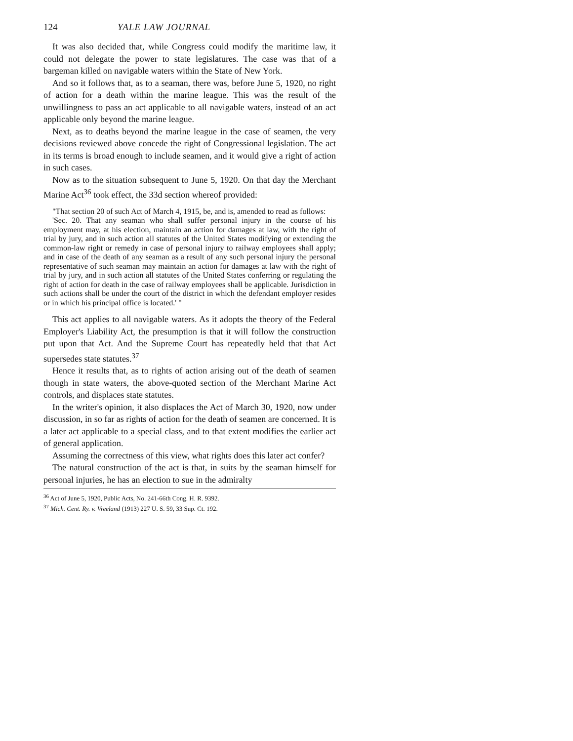124 YALE LAW JOURNAL
It was also decided that, while Congress could modify the maritime law, it could not delegate the power to state legislatures. The case was that of a bargeman killed on navigable waters within the State of New York.
And so it follows that, as to a seaman, there was, before June 5, 1920, no right of action for a death within the marine league. This was the result of the unwillingness to pass an act applicable to all navigable waters, instead of an act applicable only beyond the marine league.
Next, as to deaths beyond the marine league in the case of seamen, the very decisions reviewed above concede the right of Congressional legislation. The act in its terms is broad enough to include seamen, and it would give a right of action in such cases.
Now as to the situation subsequent to June 5, 1920. On that day the Merchant Marine Act<sup>36</sup> took effect, the 33d section whereof provided:
"That section 20 of such Act of March 4, 1915, be, and is, amended to read as follows:
'Sec. 20. That any seaman who shall suffer personal injury in the course of his employment may, at his election, maintain an action for damages at law, with the right of trial by jury, and in such action all statutes of the United States modifying or extending the common-law right or remedy in case of personal injury to railway employees shall apply; and in case of the death of any seaman as a result of any such personal injury the personal representative of such seaman may maintain an action for damages at law with the right of trial by jury, and in such action all statutes of the United States conferring or regulating the right of action for death in the case of railway employees shall be applicable. Jurisdiction in such actions shall be under the court of the district in which the defendant employer resides or in which his principal office is located.' "
This act applies to all navigable waters. As it adopts the theory of the Federal Employer's Liability Act, the presumption is that it will follow the construction put upon that Act. And the Supreme Court has repeatedly held that that Act supersedes state statutes.<sup>37</sup>
Hence it results that, as to rights of action arising out of the death of seamen though in state waters, the above-quoted section of the Merchant Marine Act controls, and displaces state statutes.
In the writer's opinion, it also displaces the Act of March 30, 1920, now under discussion, in so far as rights of action for the death of seamen are concerned. It is a later act applicable to a special class, and to that extent modifies the earlier act of general application.
Assuming the correctness of this view, what rights does this later act confer?
The natural construction of the act is that, in suits by the seaman himself for personal injuries, he has an election to sue in the admiralty
<sup>36</sup> Act of June 5, 1920, Public Acts, No. 241-66th Cong. H. R. 9392.
<sup>37</sup> Mich. Cent. Ry. v. Vreeland (1913) 227 U. S. 59, 33 Sup. Ct. 192.